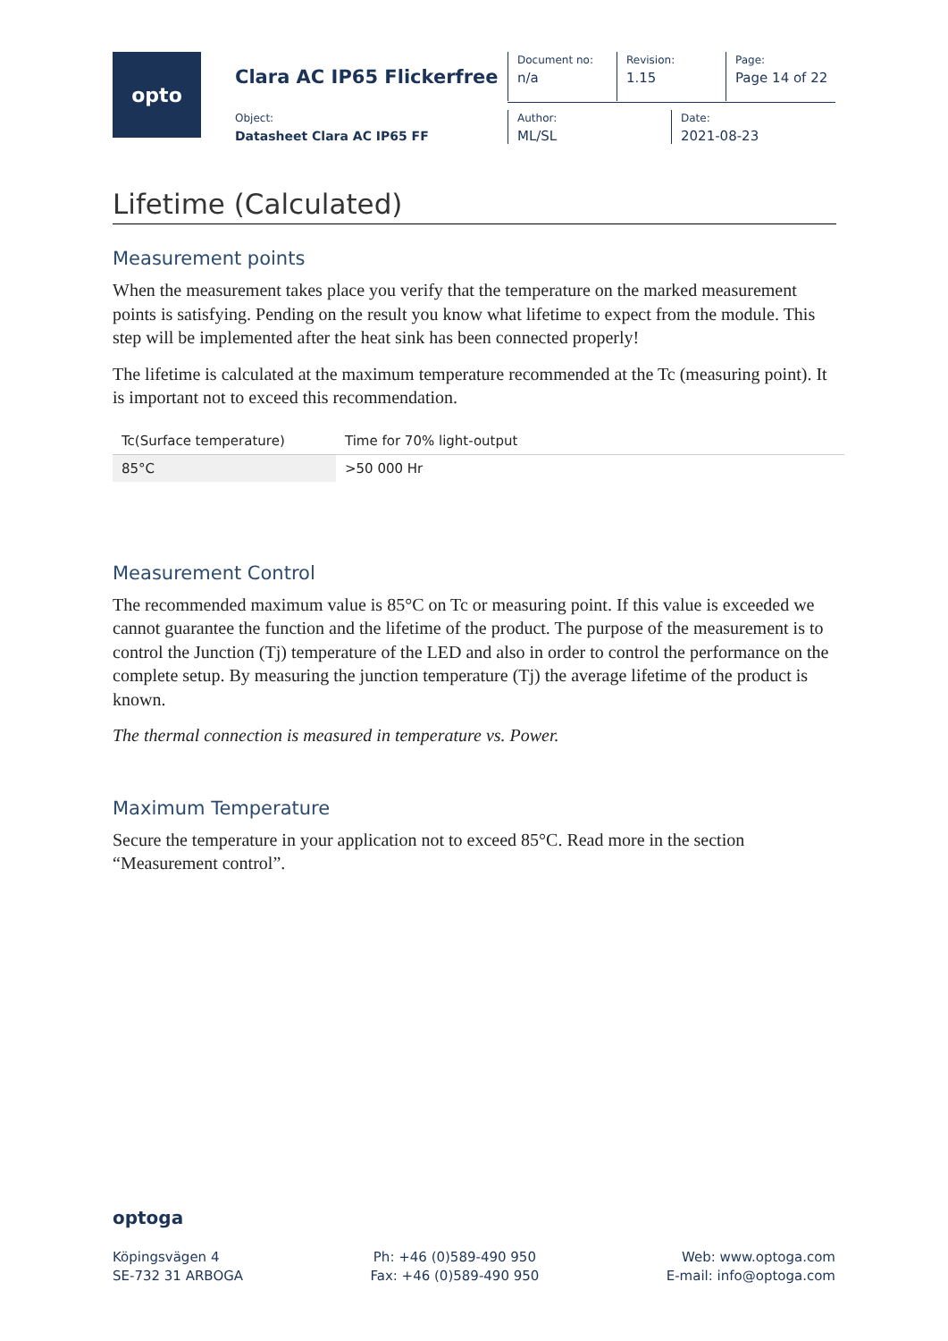opto
Clara AC IP65 Flickerfree
Document no:
n/a
Revision:
1.15
Page:
Page 14 of 22
Object:
Datasheet Clara AC IP65 FF
Author:
ML/SL
Date:
2021-08-23
Lifetime (Calculated)
Measurement points
When the measurement takes place you verify that the temperature on the marked measurement points is satisfying. Pending on the result you know what lifetime to expect from the module. This step will be implemented after the heat sink has been connected properly!
The lifetime is calculated at the maximum temperature recommended at the Tc (measuring point). It is important not to exceed this recommendation.
| Tc(Surface temperature) | Time for 70% light-output |
| --- | --- |
| 85°C | >50 000 Hr |
Measurement Control
The recommended maximum value is 85°C on Tc or measuring point. If this value is exceeded we cannot guarantee the function and the lifetime of the product. The purpose of the measurement is to control the Junction (Tj) temperature of the LED and also in order to control the performance on the complete setup. By measuring the junction temperature (Tj) the average lifetime of the product is known.
The thermal connection is measured in temperature vs. Power.
Maximum Temperature
Secure the temperature in your application not to exceed 85°C. Read more in the section “Measurement control”.
optoga
Köpingsvägen 4
SE-732 31 ARBOGA
Ph: +46 (0)589-490 950
Fax: +46 (0)589-490 950
Web: www.optoga.com
E-mail: info@optoga.com